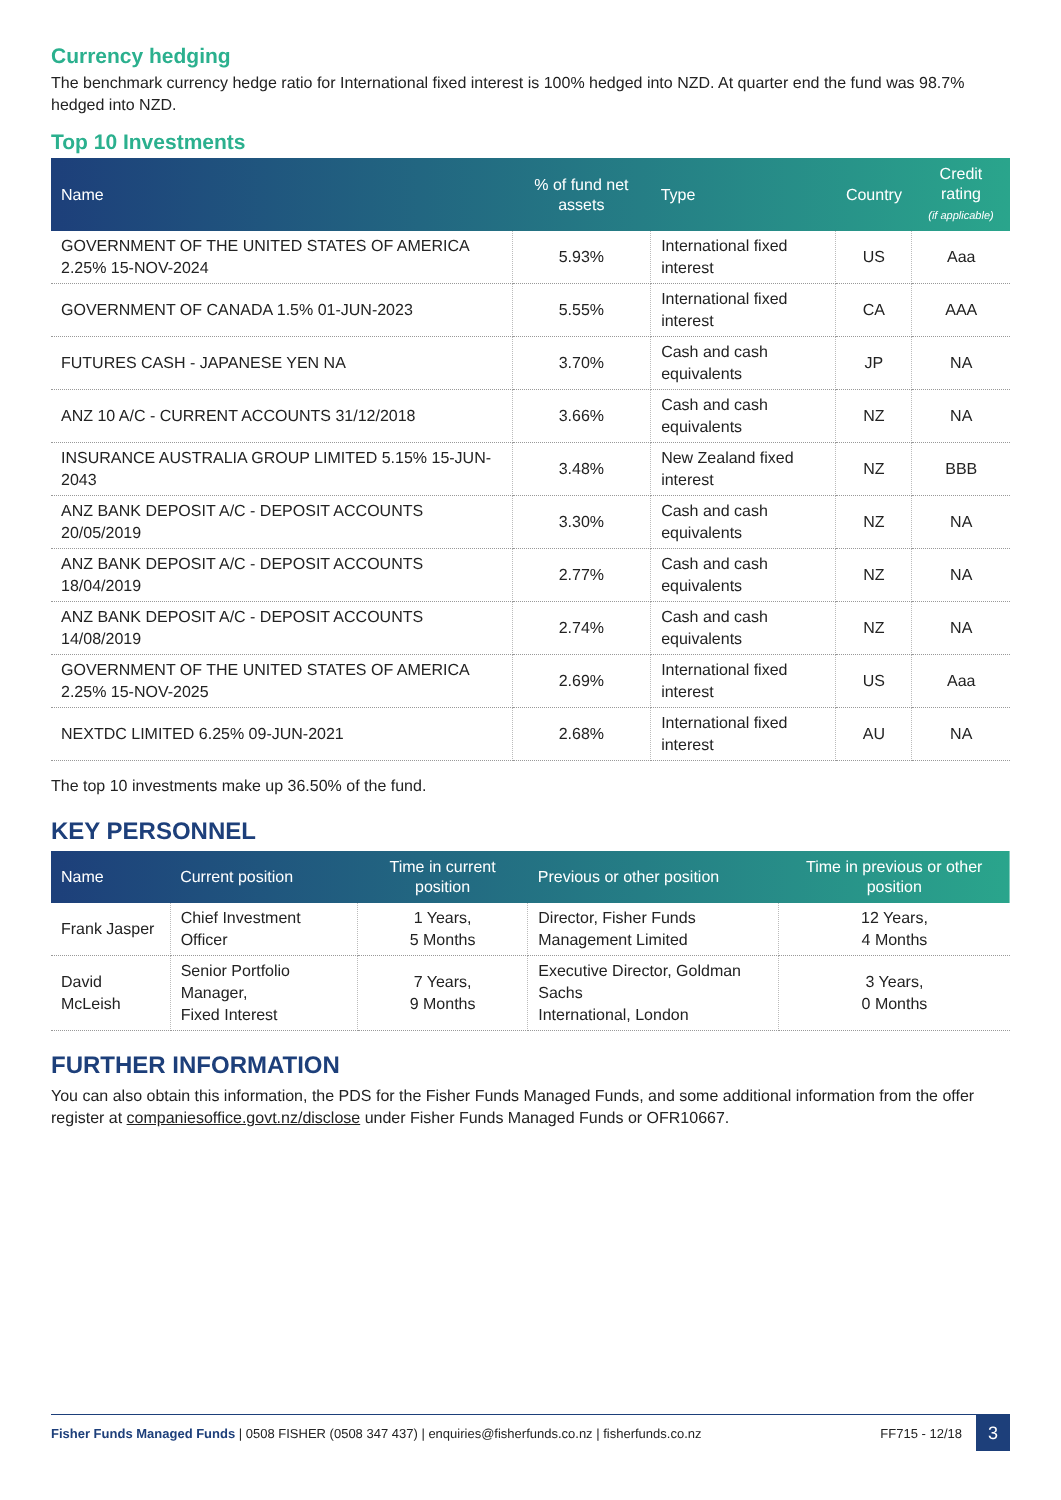Currency hedging
The benchmark currency hedge ratio for International fixed interest is 100% hedged into NZD. At quarter end the fund was 98.7% hedged into NZD.
Top 10 Investments
| Name | % of fund net assets | Type | Country | Credit rating (if applicable) |
| --- | --- | --- | --- | --- |
| GOVERNMENT OF THE UNITED STATES OF AMERICA 2.25% 15-NOV-2024 | 5.93% | International fixed interest | US | Aaa |
| GOVERNMENT OF CANADA 1.5% 01-JUN-2023 | 5.55% | International fixed interest | CA | AAA |
| FUTURES CASH - JAPANESE YEN NA | 3.70% | Cash and cash equivalents | JP | NA |
| ANZ 10 A/C - CURRENT ACCOUNTS 31/12/2018 | 3.66% | Cash and cash equivalents | NZ | NA |
| INSURANCE AUSTRALIA GROUP LIMITED 5.15% 15-JUN-2043 | 3.48% | New Zealand fixed interest | NZ | BBB |
| ANZ BANK DEPOSIT A/C - DEPOSIT ACCOUNTS 20/05/2019 | 3.30% | Cash and cash equivalents | NZ | NA |
| ANZ BANK DEPOSIT A/C - DEPOSIT ACCOUNTS 18/04/2019 | 2.77% | Cash and cash equivalents | NZ | NA |
| ANZ BANK DEPOSIT A/C - DEPOSIT ACCOUNTS 14/08/2019 | 2.74% | Cash and cash equivalents | NZ | NA |
| GOVERNMENT OF THE UNITED STATES OF AMERICA 2.25% 15-NOV-2025 | 2.69% | International fixed interest | US | Aaa |
| NEXTDC LIMITED 6.25% 09-JUN-2021 | 2.68% | International fixed interest | AU | NA |
The top 10 investments make up 36.50% of the fund.
KEY PERSONNEL
| Name | Current position | Time in current position | Previous or other position | Time in previous or other position |
| --- | --- | --- | --- | --- |
| Frank Jasper | Chief Investment Officer | 1 Years, 5 Months | Director, Fisher Funds Management Limited | 12 Years, 4 Months |
| David McLeish | Senior Portfolio Manager, Fixed Interest | 7 Years, 9 Months | Executive Director, Goldman Sachs International, London | 3 Years, 0 Months |
FURTHER INFORMATION
You can also obtain this information, the PDS for the Fisher Funds Managed Funds, and some additional information from the offer register at companiesoffice.govt.nz/disclose under Fisher Funds Managed Funds or OFR10667.
Fisher Funds Managed Funds | 0508 FISHER (0508 347 437) | enquiries@fisherfunds.co.nz | fisherfunds.co.nz FF715 - 12/18 3